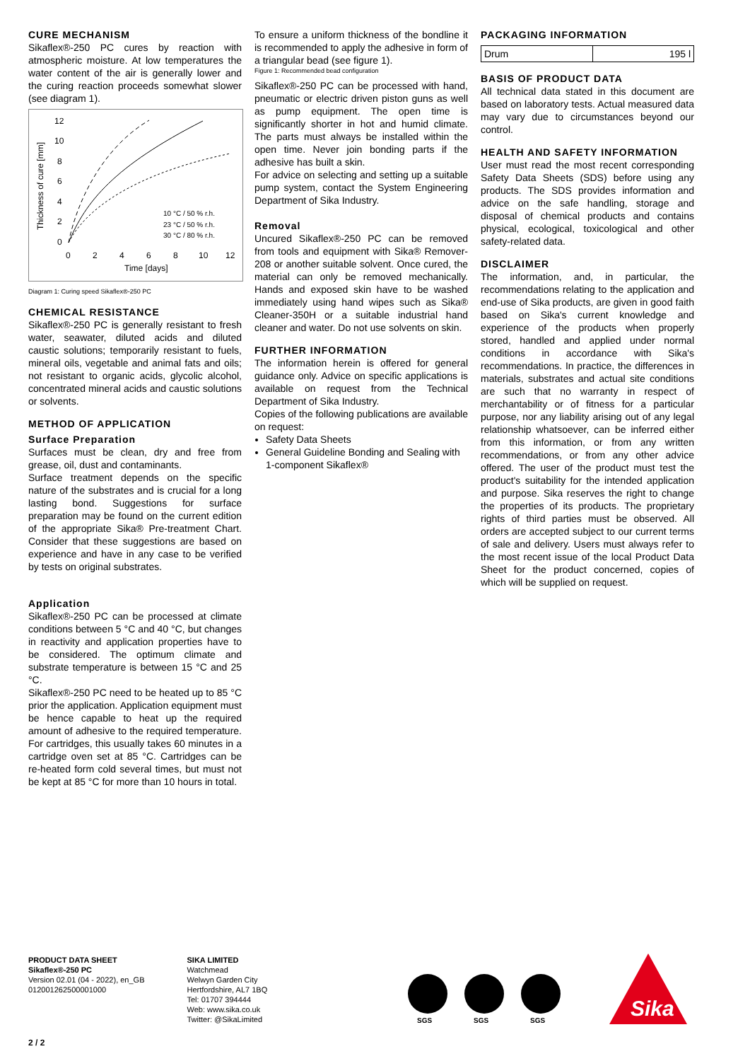CURE MECHANISM
Sikaflex®-250 PC cures by reaction with atmospheric moisture. At low temperatures the water content of the air is generally lower and the curing reaction proceeds somewhat slower (see diagram 1).
12
10
8
6
4
2
0
0
2
4
6
8
10
12
Time [days]
Thickness of cure [mm]
10 °C / 50 % r.h.
23 °C / 50 % r.h.
30 °C / 80 % r.h.
Diagram 1: Curing speed Sikaflex®-250 PC
CHEMICAL RESISTANCE
Sikaflex®-250 PC is generally resistant to fresh water, seawater, diluted acids and diluted caustic solutions; temporarily resistant to fuels, mineral oils, vegetable and animal fats and oils; not resistant to organic acids, glycolic alcohol, concentrated mineral acids and caustic solutions or solvents.
METHOD OF APPLICATION
Surface Preparation
Surfaces must be clean, dry and free from grease, oil, dust and contaminants.
Surface treatment depends on the specific nature of the substrates and is crucial for a long lasting bond. Suggestions for surface preparation may be found on the current edition of the appropriate Sika® Pre-treatment Chart. Consider that these suggestions are based on experience and have in any case to be verified by tests on original substrates.
Application
Sikaflex®-250 PC can be processed at climate conditions between 5 °C and 40 °C, but changes in reactivity and application properties have to be considered. The optimum climate and substrate temperature is between 15 °C and 25 °C.
Sikaflex®-250 PC need to be heated up to 85 °C prior the application. Application equipment must be hence capable to heat up the required amount of adhesive to the required temperature. For cartridges, this usually takes 60 minutes in a cartridge oven set at 85 °C. Cartridges can be re-heated form cold several times, but must not be kept at 85 °C for more than 10 hours in total.
To ensure a uniform thickness of the bondline it is recommended to apply the adhesive in form of a triangular bead (see figure 1).
Figure 1: Recommended bead configuration
Sikaflex®-250 PC can be processed with hand, pneumatic or electric driven piston guns as well as pump equipment. The open time is significantly shorter in hot and humid climate. The parts must always be installed within the open time. Never join bonding parts if the adhesive has built a skin.
For advice on selecting and setting up a suitable pump system, contact the System Engineering Department of Sika Industry.
Removal
Uncured Sikaflex®-250 PC can be removed from tools and equipment with Sika® Remover-208 or another suitable solvent. Once cured, the material can only be removed mechanically. Hands and exposed skin have to be washed immediately using hand wipes such as Sika® Cleaner-350H or a suitable industrial hand cleaner and water. Do not use solvents on skin.
FURTHER INFORMATION
The information herein is offered for general guidance only. Advice on specific applications is available on request from the Technical Department of Sika Industry.
Copies of the following publications are available on request:
Safety Data Sheets
General Guideline Bonding and Sealing with 1-component Sikaflex®
PACKAGING INFORMATION
| Drum | 195 l |
BASIS OF PRODUCT DATA
All technical data stated in this document are based on laboratory tests. Actual measured data may vary due to circumstances beyond our control.
HEALTH AND SAFETY INFORMATION
User must read the most recent corresponding Safety Data Sheets (SDS) before using any products. The SDS provides information and advice on the safe handling, storage and disposal of chemical products and contains physical, ecological, toxicological and other safety-related data.
DISCLAIMER
The information, and, in particular, the recommendations relating to the application and end-use of Sika products, are given in good faith based on Sika's current knowledge and experience of the products when properly stored, handled and applied under normal conditions in accordance with Sika's recommendations. In practice, the differences in materials, substrates and actual site conditions are such that no warranty in respect of merchantability or of fitness for a particular purpose, nor any liability arising out of any legal relationship whatsoever, can be inferred either from this information, or from any written recommendations, or from any other advice offered. The user of the product must test the product's suitability for the intended application and purpose. Sika reserves the right to change the properties of its products. The proprietary rights of third parties must be observed. All orders are accepted subject to our current terms of sale and delivery. Users must always refer to the most recent issue of the local Product Data Sheet for the product concerned, copies of which will be supplied on request.
PRODUCT DATA SHEET
Sikaflex®-250 PC
Version 02.01 (04 - 2022), en_GB
012001262500001000
SIKA LIMITED
Watchmead
Welwyn Garden City
Hertfordshire, AL7 1BQ
Tel: 01707 394444
Web: www.sika.co.uk
Twitter: @SikaLimited
SGS
SGS
SGS
Sika
2 / 2